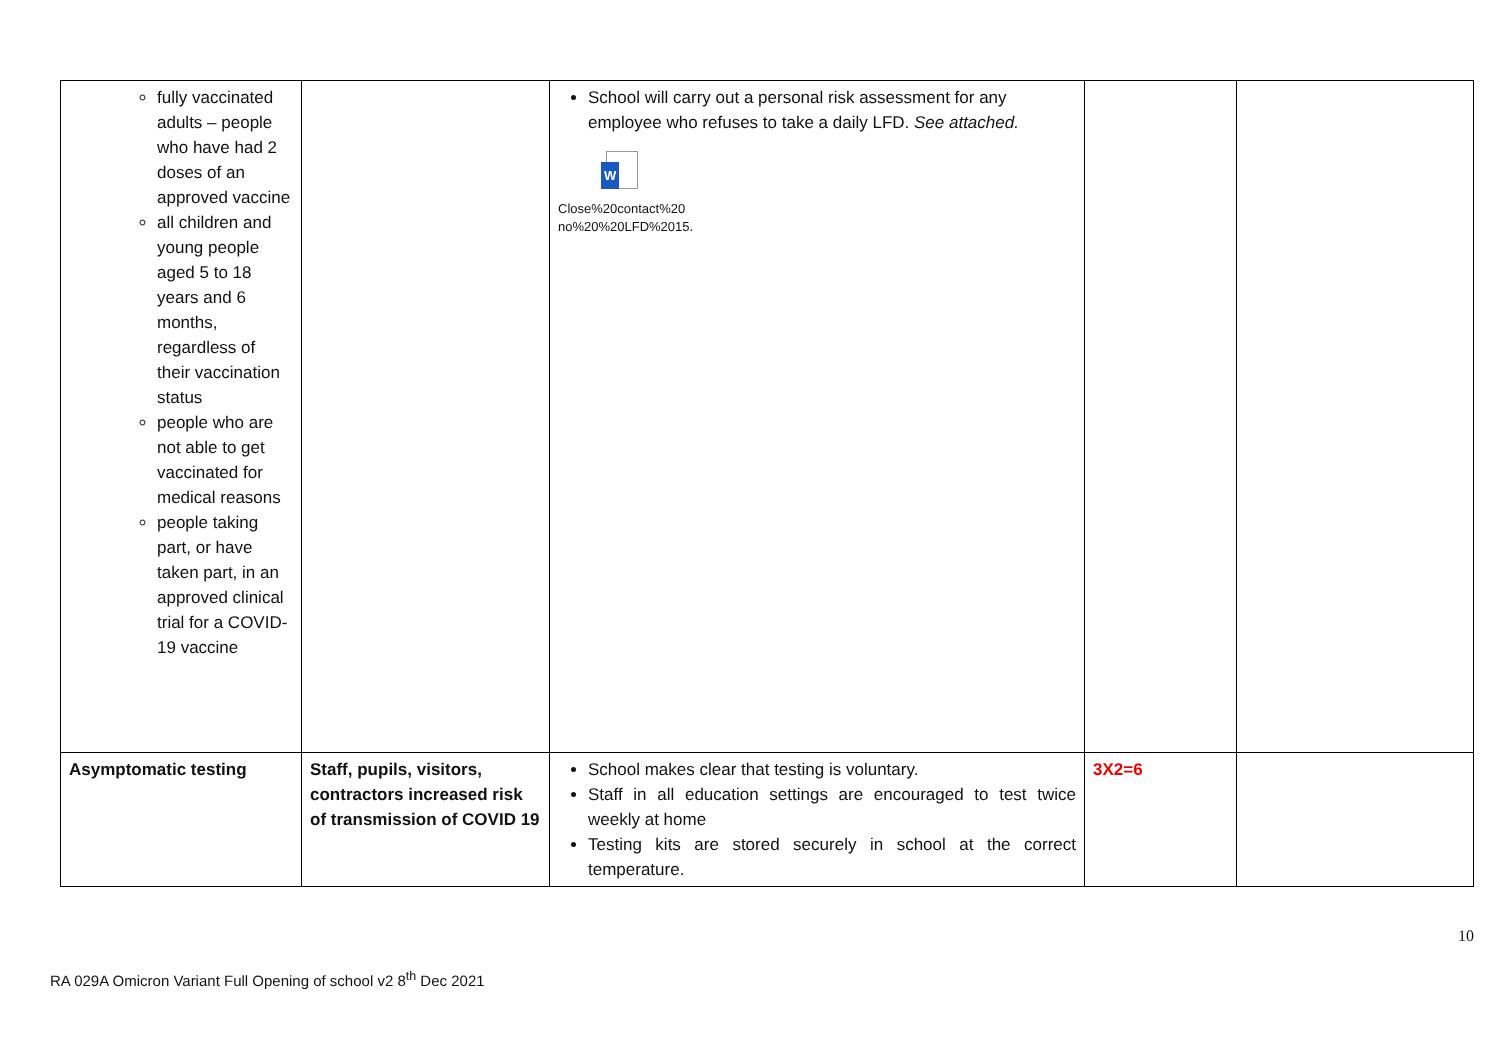| fully vaccinated adults – people who have had 2 doses of an approved vaccine all children and young people aged 5 to 18 years and 6 months, regardless of their vaccination status people who are not able to get vaccinated for medical reasons people taking part, or have taken part, in an approved clinical trial for a COVID-19 vaccine | | School will carry out a personal risk assessment for any employee who refuses to take a daily LFD. See attached. W Close%20contact%20 no%20%20LFD%2015. | | |
| Asymptomatic testing | Staff, pupils, visitors, contractors increased risk of transmission of COVID 19 | School makes clear that testing is voluntary. Staff in all education settings are encouraged to test twice weekly at home Testing kits are stored securely in school at the correct temperature. | 3X2=6 | |
RA 029A Omicron Variant Full Opening of school v2 8<sup>th</sup> Dec 2021 10